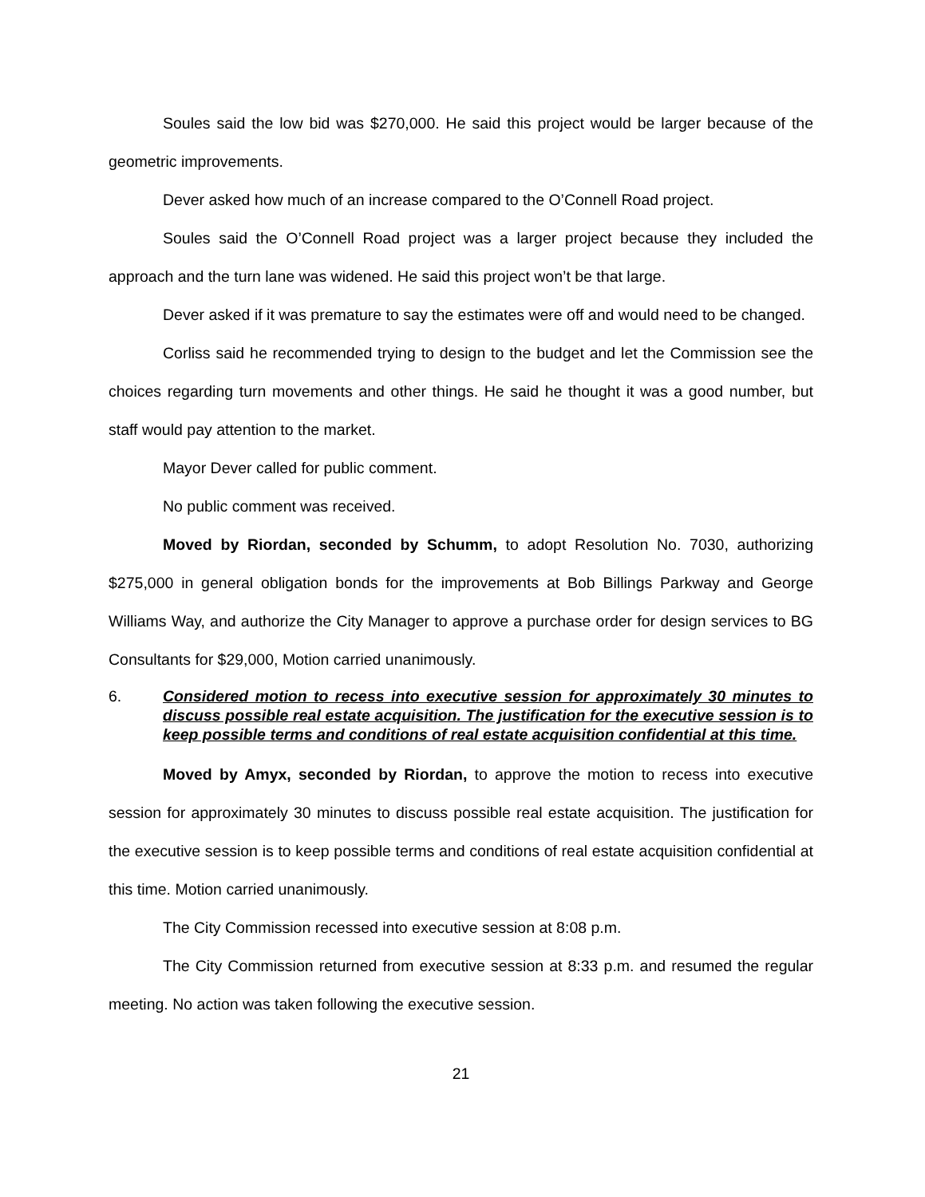Soules said the low bid was $270,000. He said this project would be larger because of the geometric improvements.
Dever asked how much of an increase compared to the O’Connell Road project.
Soules said the O’Connell Road project was a larger project because they included the approach and the turn lane was widened. He said this project won’t be that large.
Dever asked if it was premature to say the estimates were off and would need to be changed.
Corliss said he recommended trying to design to the budget and let the Commission see the choices regarding turn movements and other things. He said he thought it was a good number, but staff would pay attention to the market.
Mayor Dever called for public comment.
No public comment was received.
Moved by Riordan, seconded by Schumm, to adopt Resolution No. 7030, authorizing $275,000 in general obligation bonds for the improvements at Bob Billings Parkway and George Williams Way, and authorize the City Manager to approve a purchase order for design services to BG Consultants for $29,000, Motion carried unanimously.
6. Considered motion to recess into executive session for approximately 30 minutes to discuss possible real estate acquisition. The justification for the executive session is to keep possible terms and conditions of real estate acquisition confidential at this time.
Moved by Amyx, seconded by Riordan, to approve the motion to recess into executive session for approximately 30 minutes to discuss possible real estate acquisition. The justification for the executive session is to keep possible terms and conditions of real estate acquisition confidential at this time. Motion carried unanimously.
The City Commission recessed into executive session at 8:08 p.m.
The City Commission returned from executive session at 8:33 p.m. and resumed the regular meeting. No action was taken following the executive session.
21